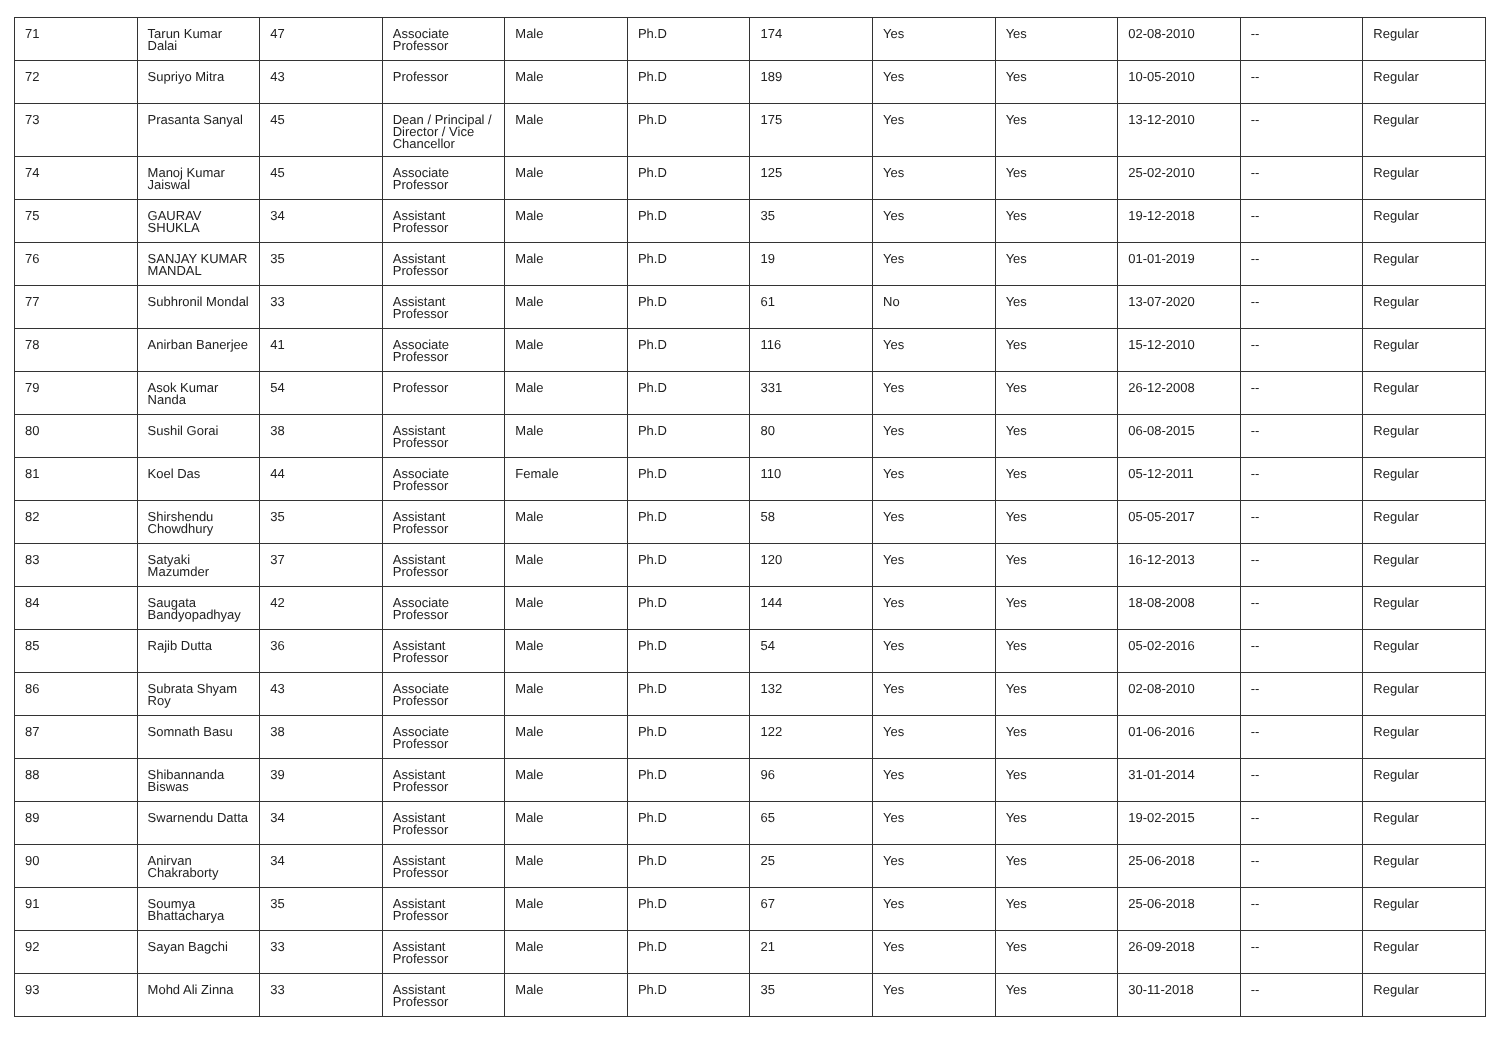| 71 | Tarun Kumar Dalai | 47 | Associate Professor | Male | Ph.D | 174 | Yes | Yes | 02-08-2010 | -- | Regular |
| 72 | Supriyo Mitra | 43 | Professor | Male | Ph.D | 189 | Yes | Yes | 10-05-2010 | -- | Regular |
| 73 | Prasanta Sanyal | 45 | Dean / Principal / Director / Vice Chancellor | Male | Ph.D | 175 | Yes | Yes | 13-12-2010 | -- | Regular |
| 74 | Manoj Kumar Jaiswal | 45 | Associate Professor | Male | Ph.D | 125 | Yes | Yes | 25-02-2010 | -- | Regular |
| 75 | GAURAV SHUKLA | 34 | Assistant Professor | Male | Ph.D | 35 | Yes | Yes | 19-12-2018 | -- | Regular |
| 76 | SANJAY KUMAR MANDAL | 35 | Assistant Professor | Male | Ph.D | 19 | Yes | Yes | 01-01-2019 | -- | Regular |
| 77 | Subhronil Mondal | 33 | Assistant Professor | Male | Ph.D | 61 | No | Yes | 13-07-2020 | -- | Regular |
| 78 | Anirban Banerjee | 41 | Associate Professor | Male | Ph.D | 116 | Yes | Yes | 15-12-2010 | -- | Regular |
| 79 | Asok Kumar Nanda | 54 | Professor | Male | Ph.D | 331 | Yes | Yes | 26-12-2008 | -- | Regular |
| 80 | Sushil Gorai | 38 | Assistant Professor | Male | Ph.D | 80 | Yes | Yes | 06-08-2015 | -- | Regular |
| 81 | Koel Das | 44 | Associate Professor | Female | Ph.D | 110 | Yes | Yes | 05-12-2011 | -- | Regular |
| 82 | Shirshendu Chowdhury | 35 | Assistant Professor | Male | Ph.D | 58 | Yes | Yes | 05-05-2017 | -- | Regular |
| 83 | Satyaki Mazumder | 37 | Assistant Professor | Male | Ph.D | 120 | Yes | Yes | 16-12-2013 | -- | Regular |
| 84 | Saugata Bandyopadhyay | 42 | Associate Professor | Male | Ph.D | 144 | Yes | Yes | 18-08-2008 | -- | Regular |
| 85 | Rajib Dutta | 36 | Assistant Professor | Male | Ph.D | 54 | Yes | Yes | 05-02-2016 | -- | Regular |
| 86 | Subrata Shyam Roy | 43 | Associate Professor | Male | Ph.D | 132 | Yes | Yes | 02-08-2010 | -- | Regular |
| 87 | Somnath Basu | 38 | Associate Professor | Male | Ph.D | 122 | Yes | Yes | 01-06-2016 | -- | Regular |
| 88 | Shibannanda Biswas | 39 | Assistant Professor | Male | Ph.D | 96 | Yes | Yes | 31-01-2014 | -- | Regular |
| 89 | Swarnendu Datta | 34 | Assistant Professor | Male | Ph.D | 65 | Yes | Yes | 19-02-2015 | -- | Regular |
| 90 | Anirvan Chakraborty | 34 | Assistant Professor | Male | Ph.D | 25 | Yes | Yes | 25-06-2018 | -- | Regular |
| 91 | Soumya Bhattacharya | 35 | Assistant Professor | Male | Ph.D | 67 | Yes | Yes | 25-06-2018 | -- | Regular |
| 92 | Sayan Bagchi | 33 | Assistant Professor | Male | Ph.D | 21 | Yes | Yes | 26-09-2018 | -- | Regular |
| 93 | Mohd Ali Zinna | 33 | Assistant Professor | Male | Ph.D | 35 | Yes | Yes | 30-11-2018 | -- | Regular |